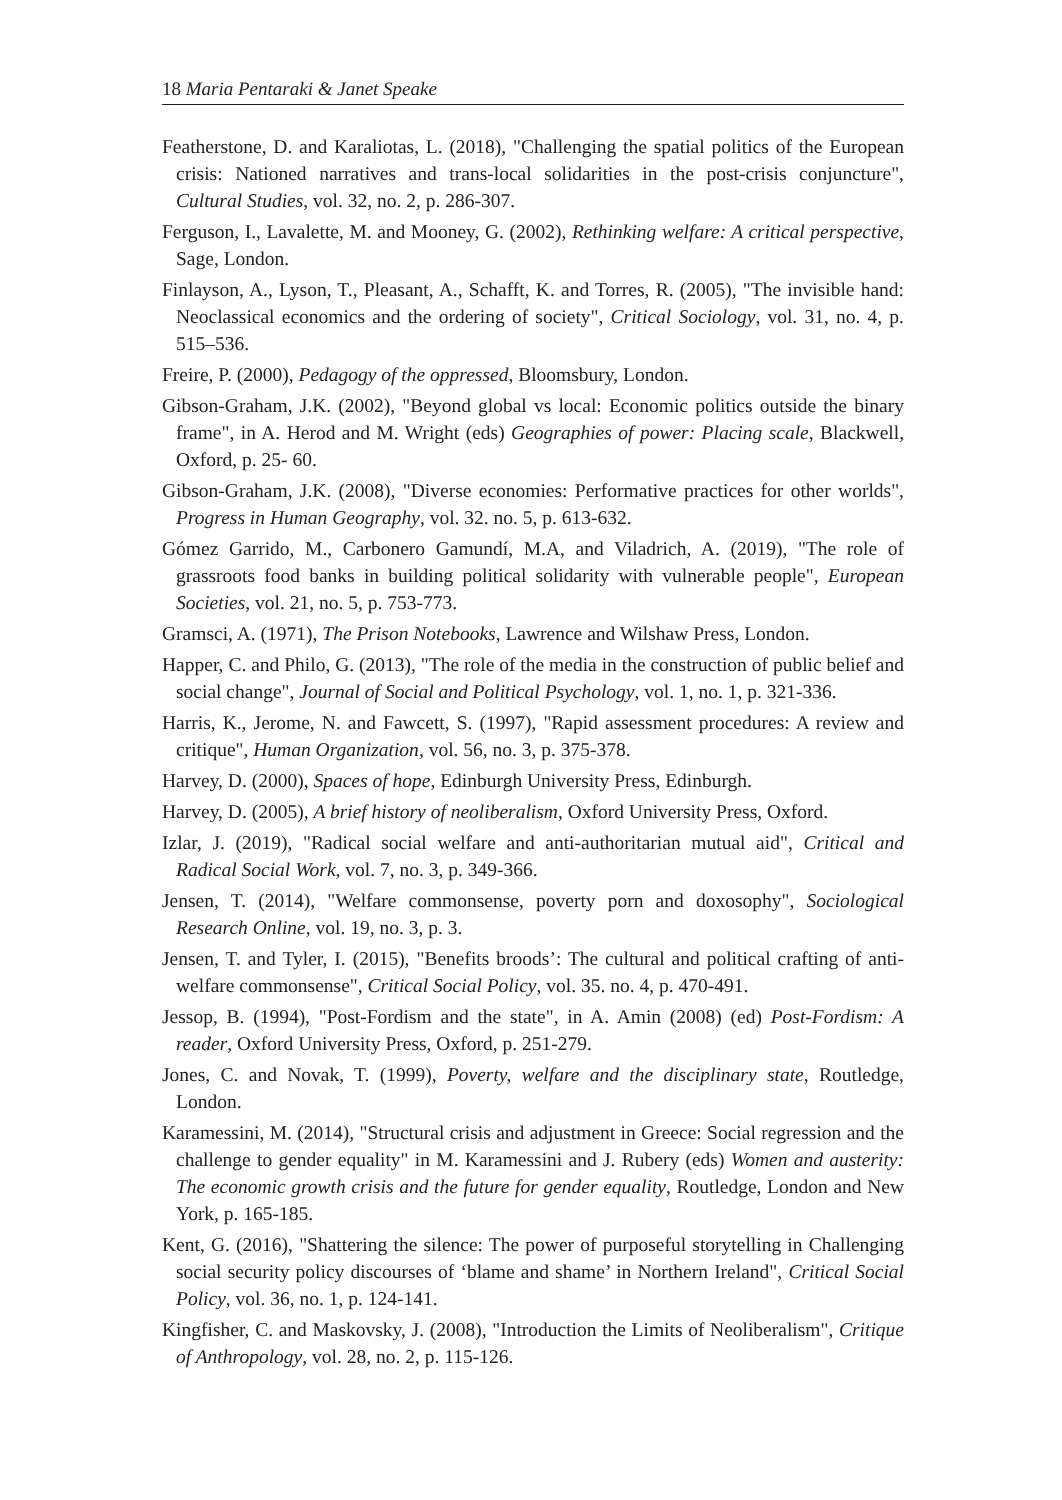18 Maria Pentaraki & Janet Speake
Featherstone, D. and Karaliotas, L. (2018), "Challenging the spatial politics of the European crisis: Nationed narratives and trans-local solidarities in the post-crisis conjuncture", Cultural Studies, vol. 32, no. 2, p. 286-307.
Ferguson, I., Lavalette, M. and Mooney, G. (2002), Rethinking welfare: A critical perspective, Sage, London.
Finlayson, A., Lyson, T., Pleasant, A., Schafft, K. and Torres, R. (2005), "The invisible hand: Neoclassical economics and the ordering of society", Critical Sociology, vol. 31, no. 4, p. 515–536.
Freire, P. (2000), Pedagogy of the oppressed, Bloomsbury, London.
Gibson-Graham, J.K. (2002), "Beyond global vs local: Economic politics outside the binary frame", in A. Herod and M. Wright (eds) Geographies of power: Placing scale, Blackwell, Oxford, p. 25- 60.
Gibson-Graham, J.K. (2008), "Diverse economies: Performative practices for other worlds", Progress in Human Geography, vol. 32. no. 5, p. 613-632.
Gómez Garrido, M., Carbonero Gamundí, M.A, and Viladrich, A. (2019), "The role of grassroots food banks in building political solidarity with vulnerable people", European Societies, vol. 21, no. 5, p. 753-773.
Gramsci, A. (1971), The Prison Notebooks, Lawrence and Wilshaw Press, London.
Happer, C. and Philo, G. (2013), "The role of the media in the construction of public belief and social change", Journal of Social and Political Psychology, vol. 1, no. 1, p. 321-336.
Harris, K., Jerome, N. and Fawcett, S. (1997), "Rapid assessment procedures: A review and critique", Human Organization, vol. 56, no. 3, p. 375-378.
Harvey, D. (2000), Spaces of hope, Edinburgh University Press, Edinburgh.
Harvey, D. (2005), A brief history of neoliberalism, Oxford University Press, Oxford.
Izlar, J. (2019), "Radical social welfare and anti-authoritarian mutual aid", Critical and Radical Social Work, vol. 7, no. 3, p. 349-366.
Jensen, T. (2014), "Welfare commonsense, poverty porn and doxosophy", Sociological Research Online, vol. 19, no. 3, p. 3.
Jensen, T. and Tyler, I. (2015), "Benefits broods’: The cultural and political crafting of anti-welfare commonsense", Critical Social Policy, vol. 35. no. 4, p. 470-491.
Jessop, B. (1994), "Post-Fordism and the state", in A. Amin (2008) (ed) Post-Fordism: A reader, Oxford University Press, Oxford, p. 251-279.
Jones, C. and Novak, T. (1999), Poverty, welfare and the disciplinary state, Routledge, London.
Karamessini, M. (2014), "Structural crisis and adjustment in Greece: Social regression and the challenge to gender equality" in M. Karamessini and J. Rubery (eds) Women and austerity: The economic growth crisis and the future for gender equality, Routledge, London and New York, p. 165-185.
Kent, G. (2016), "Shattering the silence: The power of purposeful storytelling in Challenging social security policy discourses of ‘blame and shame’ in Northern Ireland", Critical Social Policy, vol. 36, no. 1, p. 124-141.
Kingfisher, C. and Maskovsky, J. (2008), "Introduction the Limits of Neoliberalism", Critique of Anthropology, vol. 28, no. 2, p. 115-126.